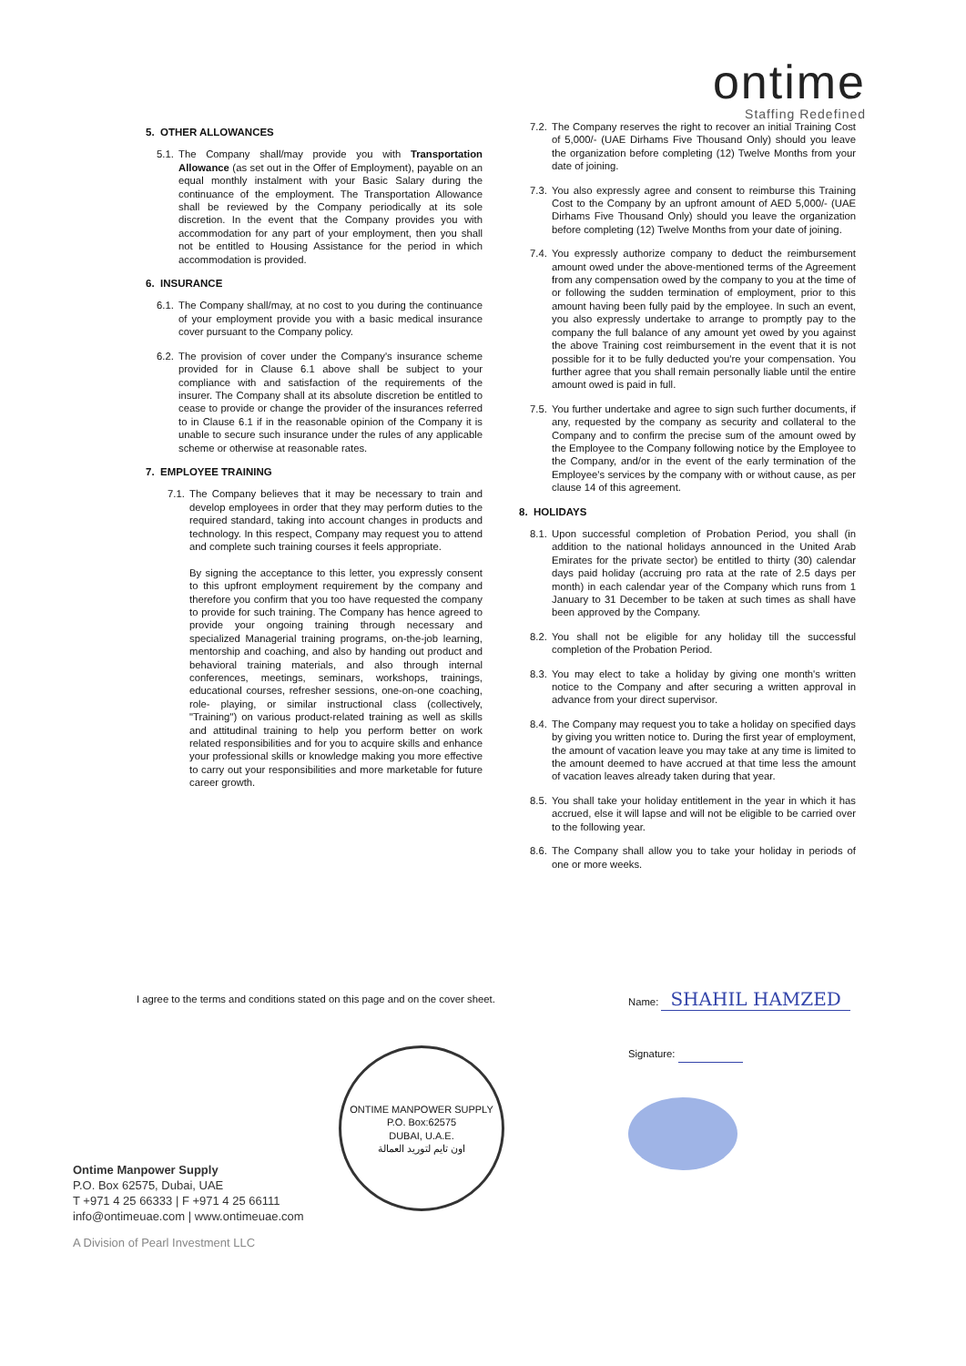ontime
Staffing Redefined
5. OTHER ALLOWANCES
5.1. The Company shall/may provide you with Transportation Allowance (as set out in the Offer of Employment), payable on an equal monthly instalment with your Basic Salary during the continuance of the employment. The Transportation Allowance shall be reviewed by the Company periodically at its sole discretion. In the event that the Company provides you with accommodation for any part of your employment, then you shall not be entitled to Housing Assistance for the period in which accommodation is provided.
6. INSURANCE
6.1. The Company shall/may, at no cost to you during the continuance of your employment provide you with a basic medical insurance cover pursuant to the Company policy.
6.2. The provision of cover under the Company's insurance scheme provided for in Clause 6.1 above shall be subject to your compliance with and satisfaction of the requirements of the insurer. The Company shall at its absolute discretion be entitled to cease to provide or change the provider of the insurances referred to in Clause 6.1 if in the reasonable opinion of the Company it is unable to secure such insurance under the rules of any applicable scheme or otherwise at reasonable rates.
7. EMPLOYEE TRAINING
7.1. The Company believes that it may be necessary to train and develop employees in order that they may perform duties to the required standard, taking into account changes in products and technology. In this respect, Company may request you to attend and complete such training courses it feels appropriate.
By signing the acceptance to this letter, you expressly consent to this upfront employment requirement by the company and therefore you confirm that you too have requested the company to provide for such training. The Company has hence agreed to provide your ongoing training through necessary and specialized Managerial training programs, on-the-job learning, mentorship and coaching, and also by handing out product and behavioral training materials, and also through internal conferences, meetings, seminars, workshops, trainings, educational courses, refresher sessions, one-on-one coaching, role- playing, or similar instructional class (collectively, "Training") on various product-related training as well as skills and attitudinal training to help you perform better on work related responsibilities and for you to acquire skills and enhance your professional skills or knowledge making you more effective to carry out your responsibilities and more marketable for future career growth.
7.2. The Company reserves the right to recover an initial Training Cost of 5,000/- (UAE Dirhams Five Thousand Only) should you leave the organization before completing (12) Twelve Months from your date of joining.
7.3. You also expressly agree and consent to reimburse this Training Cost to the Company by an upfront amount of AED 5,000/- (UAE Dirhams Five Thousand Only) should you leave the organization before completing (12) Twelve Months from your date of joining.
7.4. You expressly authorize company to deduct the reimbursement amount owed under the above-mentioned terms of the Agreement from any compensation owed by the company to you at the time of or following the sudden termination of employment, prior to this amount having been fully paid by the employee. In such an event, you also expressly undertake to arrange to promptly pay to the company the full balance of any amount yet owed by you against the above Training cost reimbursement in the event that it is not possible for it to be fully deducted you're your compensation. You further agree that you shall remain personally liable until the entire amount owed is paid in full.
7.5. You further undertake and agree to sign such further documents, if any, requested by the company as security and collateral to the Company and to confirm the precise sum of the amount owed by the Employee to the Company following notice by the Employee to the Company, and/or in the event of the early termination of the Employee's services by the company with or without cause, as per clause 14 of this agreement.
8. HOLIDAYS
8.1. Upon successful completion of Probation Period, you shall (in addition to the national holidays announced in the United Arab Emirates for the private sector) be entitled to thirty (30) calendar days paid holiday (accruing pro rata at the rate of 2.5 days per month) in each calendar year of the Company which runs from 1 January to 31 December to be taken at such times as shall have been approved by the Company.
8.2. You shall not be eligible for any holiday till the successful completion of the Probation Period.
8.3. You may elect to take a holiday by giving one month's written notice to the Company and after securing a written approval in advance from your direct supervisor.
8.4. The Company may request you to take a holiday on specified days by giving you written notice to. During the first year of employment, the amount of vacation leave you may take at any time is limited to the amount deemed to have accrued at that time less the amount of vacation leaves already taken during that year.
8.5. You shall take your holiday entitlement in the year in which it has accrued, else it will lapse and will not be eligible to be carried over to the following year.
8.6. The Company shall allow you to take your holiday in periods of one or more weeks.
I agree to the terms and conditions stated on this page and on the cover sheet.
Name: SHAHIL HAMZED
Signature:
ONTIME MANPOWER SUPPLY
P.O. Box:62575
DUBAI, U.A.E.
اون تايم لتوريد العمالة
Ontime Manpower Supply
P.O. Box 62575, Dubai, UAE
T +971 4 25 66333 | F +971 4 25 66111
info@ontimeuae.com | www.ontimeuae.com
A Division of Pearl Investment LLC